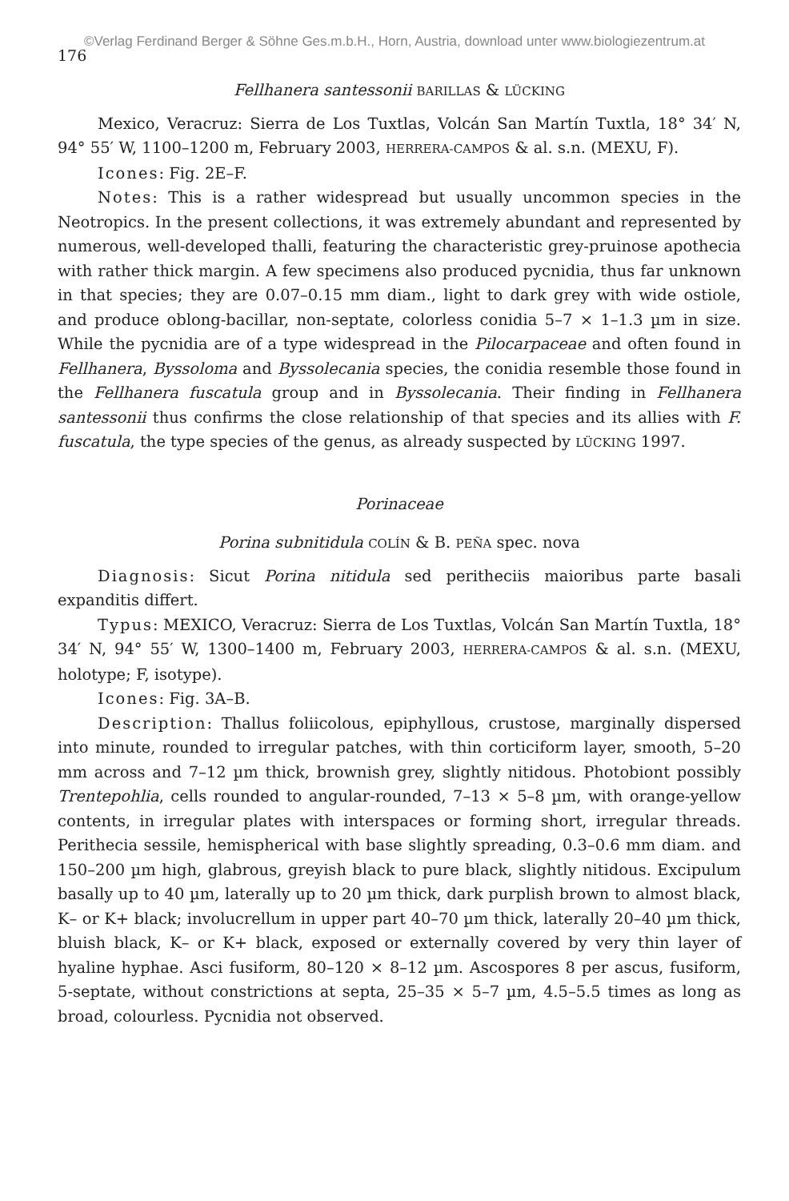©Verlag Ferdinand Berger & Söhne Ges.m.b.H., Horn, Austria, download unter www.biologiezentrum.at
176
Fellhanera santessonii BARILLAS & LÜCKING
Mexico, Veracruz: Sierra de Los Tuxtlas, Volcán San Martín Tuxtla, 18° 34′ N, 94° 55′ W, 1100–1200 m, February 2003, HERRERA-CAMPOS & al. s.n. (MEXU, F).
Icones: Fig. 2E–F.
Notes: This is a rather widespread but usually uncommon species in the Neotropics. In the present collections, it was extremely abundant and represented by numerous, well-developed thalli, featuring the characteristic grey-pruinose apothecia with rather thick margin. A few specimens also produced pycnidia, thus far unknown in that species; they are 0.07–0.15 mm diam., light to dark grey with wide ostiole, and produce oblong-bacillar, non-septate, colorless conidia 5–7 × 1–1.3 µm in size. While the pycnidia are of a type widespread in the Pilocarpaceae and often found in Fellhanera, Byssoloma and Byssolecania species, the conidia resemble those found in the Fellhanera fuscatula group and in Byssolecania. Their finding in Fellhanera santessonii thus confirms the close relationship of that species and its allies with F. fuscatula, the type species of the genus, as already suspected by LÜCKING 1997.
Porinaceae
Porina subnitidula COLÍN & B. PEÑA spec. nova
Diagnosis: Sicut Porina nitidula sed peritheciis maioribus parte basali expanditis differt.
Typus: MEXICO, Veracruz: Sierra de Los Tuxtlas, Volcán San Martín Tuxtla, 18° 34′ N, 94° 55′ W, 1300–1400 m, February 2003, HERRERA-CAMPOS & al. s.n. (MEXU, holotype; F, isotype).
Icones: Fig. 3A–B.
Description: Thallus foliicolous, epiphyllous, crustose, marginally dispersed into minute, rounded to irregular patches, with thin corticiform layer, smooth, 5–20 mm across and 7–12 µm thick, brownish grey, slightly nitidous. Photobiont possibly Trentepohlia, cells rounded to angular-rounded, 7–13 × 5–8 µm, with orange-yellow contents, in irregular plates with interspaces or forming short, irregular threads. Perithecia sessile, hemispherical with base slightly spreading, 0.3–0.6 mm diam. and 150–200 µm high, glabrous, greyish black to pure black, slightly nitidous. Excipulum basally up to 40 µm, laterally up to 20 µm thick, dark purplish brown to almost black, K– or K+ black; involucrellum in upper part 40–70 µm thick, laterally 20–40 µm thick, bluish black, K– or K+ black, exposed or externally covered by very thin layer of hyaline hyphae. Asci fusiform, 80–120 × 8–12 µm. Ascospores 8 per ascus, fusiform, 5-septate, without constrictions at septa, 25–35 × 5–7 µm, 4.5–5.5 times as long as broad, colourless. Pycnidia not observed.